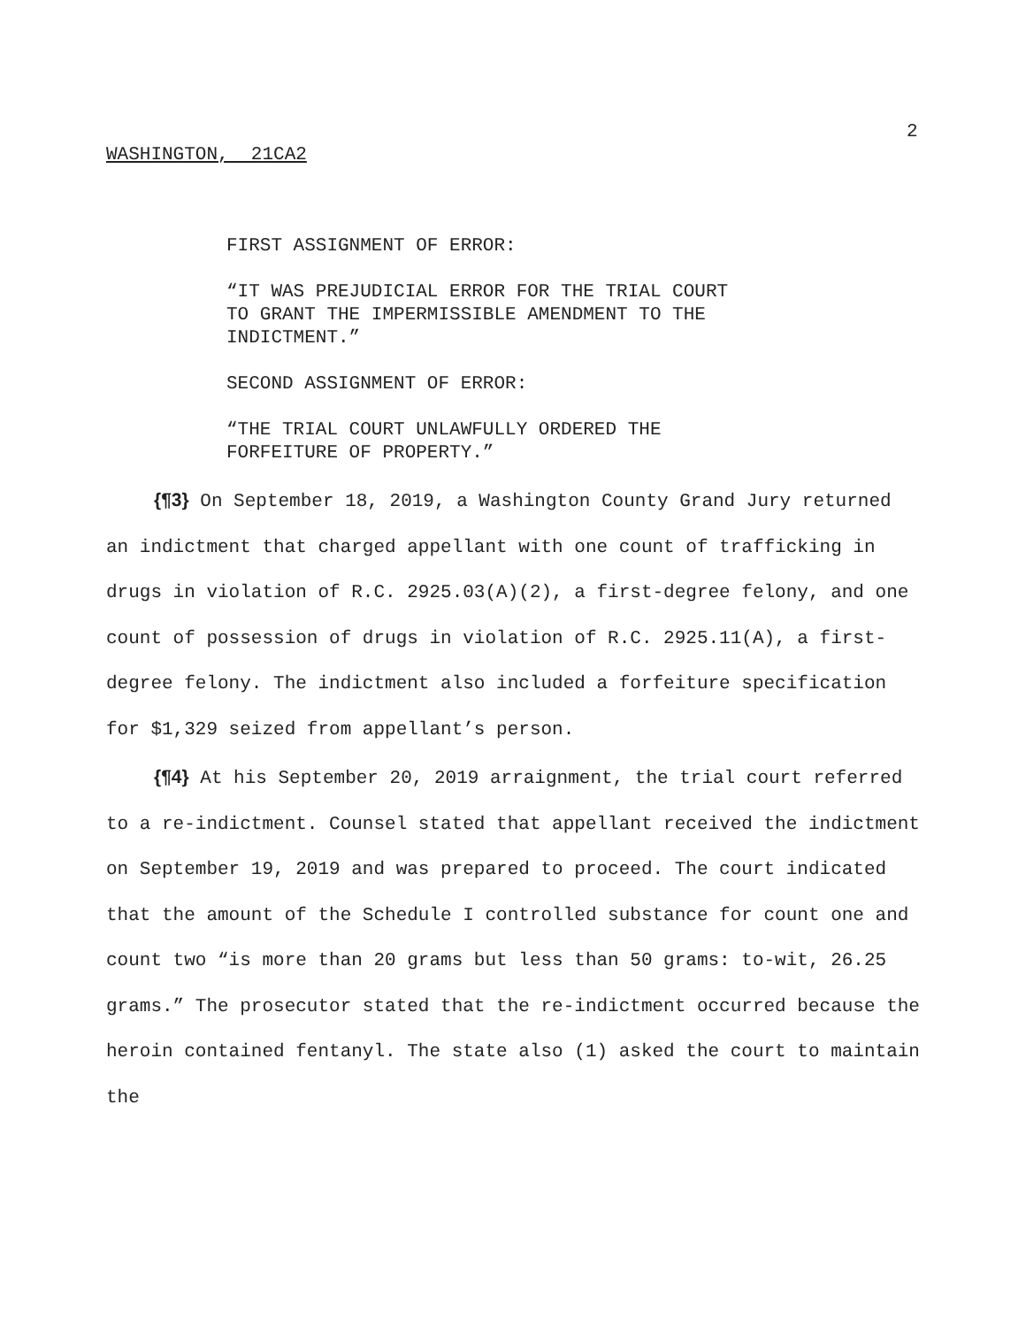2
WASHINGTON, 21CA2
FIRST ASSIGNMENT OF ERROR:
“IT WAS PREJUDICIAL ERROR FOR THE TRIAL COURT
TO GRANT THE IMPERMISSIBLE AMENDMENT TO THE
INDICTMENT.”
SECOND ASSIGNMENT OF ERROR:
“THE TRIAL COURT UNLAWFULLY ORDERED THE
FORFEITURE OF PROPERTY.”
{¶3} On September 18, 2019, a Washington County Grand Jury returned an indictment that charged appellant with one count of trafficking in drugs in violation of R.C. 2925.03(A)(2), a first-degree felony, and one count of possession of drugs in violation of R.C. 2925.11(A), a first-degree felony. The indictment also included a forfeiture specification for $1,329 seized from appellant’s person.
{¶4} At his September 20, 2019 arraignment, the trial court referred to a re-indictment. Counsel stated that appellant received the indictment on September 19, 2019 and was prepared to proceed. The court indicated that the amount of the Schedule I controlled substance for count one and count two “is more than 20 grams but less than 50 grams: to-wit, 26.25 grams.” The prosecutor stated that the re-indictment occurred because the heroin contained fentanyl. The state also (1) asked the court to maintain the